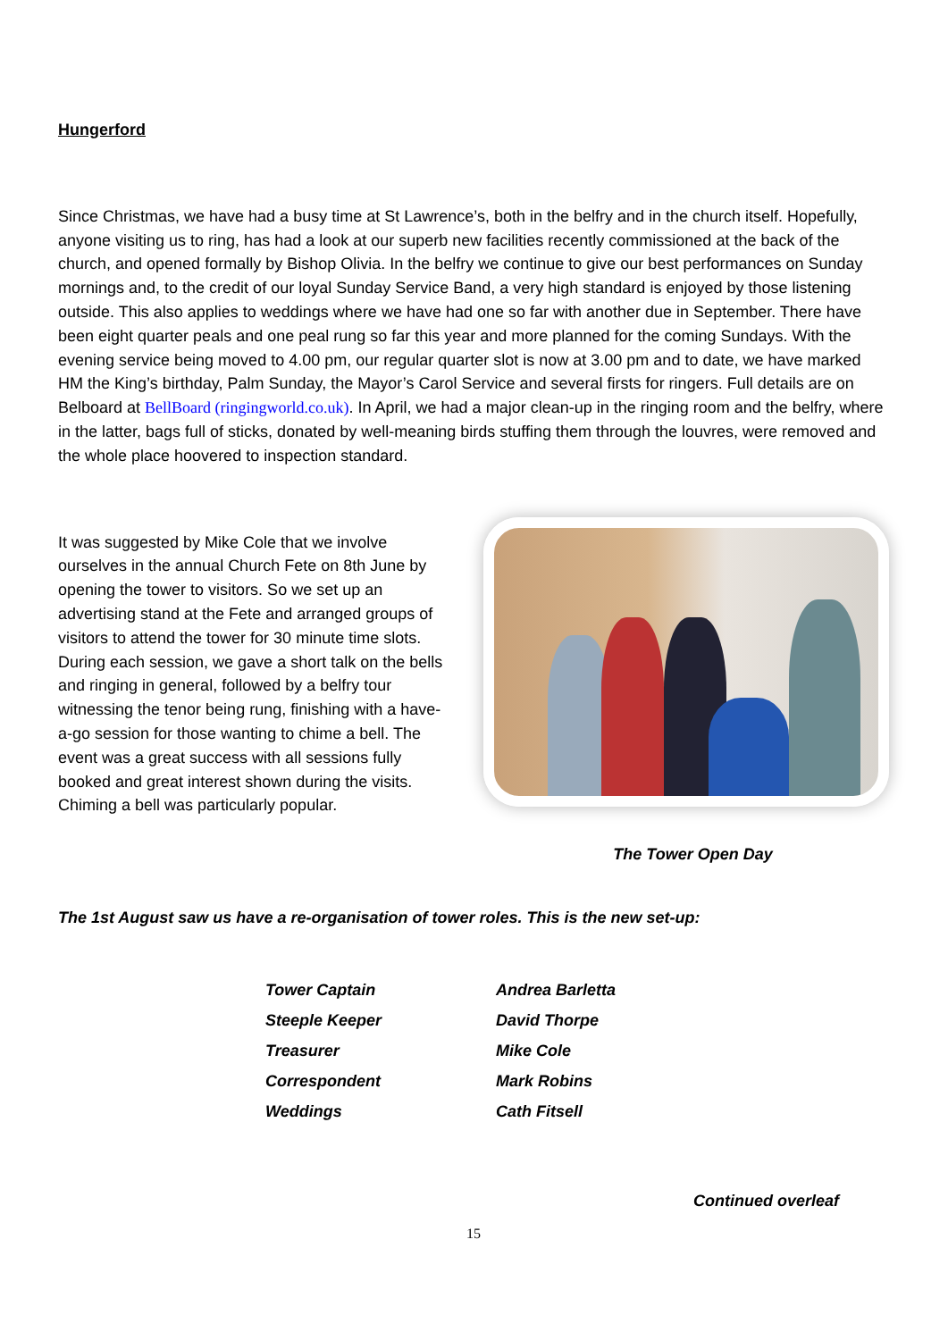Hungerford
Since Christmas, we have had a busy time at St Lawrence’s, both in the belfry and in the church itself. Hopefully, anyone visiting us to ring, has had a look at our superb new facilities recently commissioned at the back of the church, and opened formally by Bishop Olivia. In the belfry we continue to give our best performances on Sunday mornings and, to the credit of our loyal Sunday Service Band, a very high standard is enjoyed by those listening outside. This also applies to weddings where we have had one so far with another due in September. There have been eight quarter peals and one peal rung so far this year and more planned for the coming Sundays. With the evening service being moved to 4.00 pm, our regular quarter slot is now at 3.00 pm and to date, we have marked HM the King’s birthday, Palm Sunday, the Mayor’s Carol Service and several firsts for ringers. Full details are on Belboard at BellBoard (ringingworld.co.uk). In April, we had a major clean-up in the ringing room and the belfry, where in the latter, bags full of sticks, donated by well-meaning birds stuffing them through the louvres, were removed and the whole place hoovered to inspection standard.
It was suggested by Mike Cole that we involve ourselves in the annual Church Fete on 8th June by opening the tower to visitors. So we set up an advertising stand at the Fete and arranged groups of visitors to attend the tower for 30 minute time slots. During each session, we gave a short talk on the bells and ringing in general, followed by a belfry tour witnessing the tenor being rung, finishing with a have-a-go session for those wanting to chime a bell. The event was a great success with all sessions fully booked and great interest shown during the visits. Chiming a bell was particularly popular.
The Tower Open Day
The 1st August saw us have a re-organisation of tower roles. This is the new set-up:
| Tower Captain | Andrea Barletta |
| Steeple Keeper | David Thorpe |
| Treasurer | Mike Cole |
| Correspondent | Mark Robins |
| Weddings | Cath Fitsell |
Continued overleaf
15